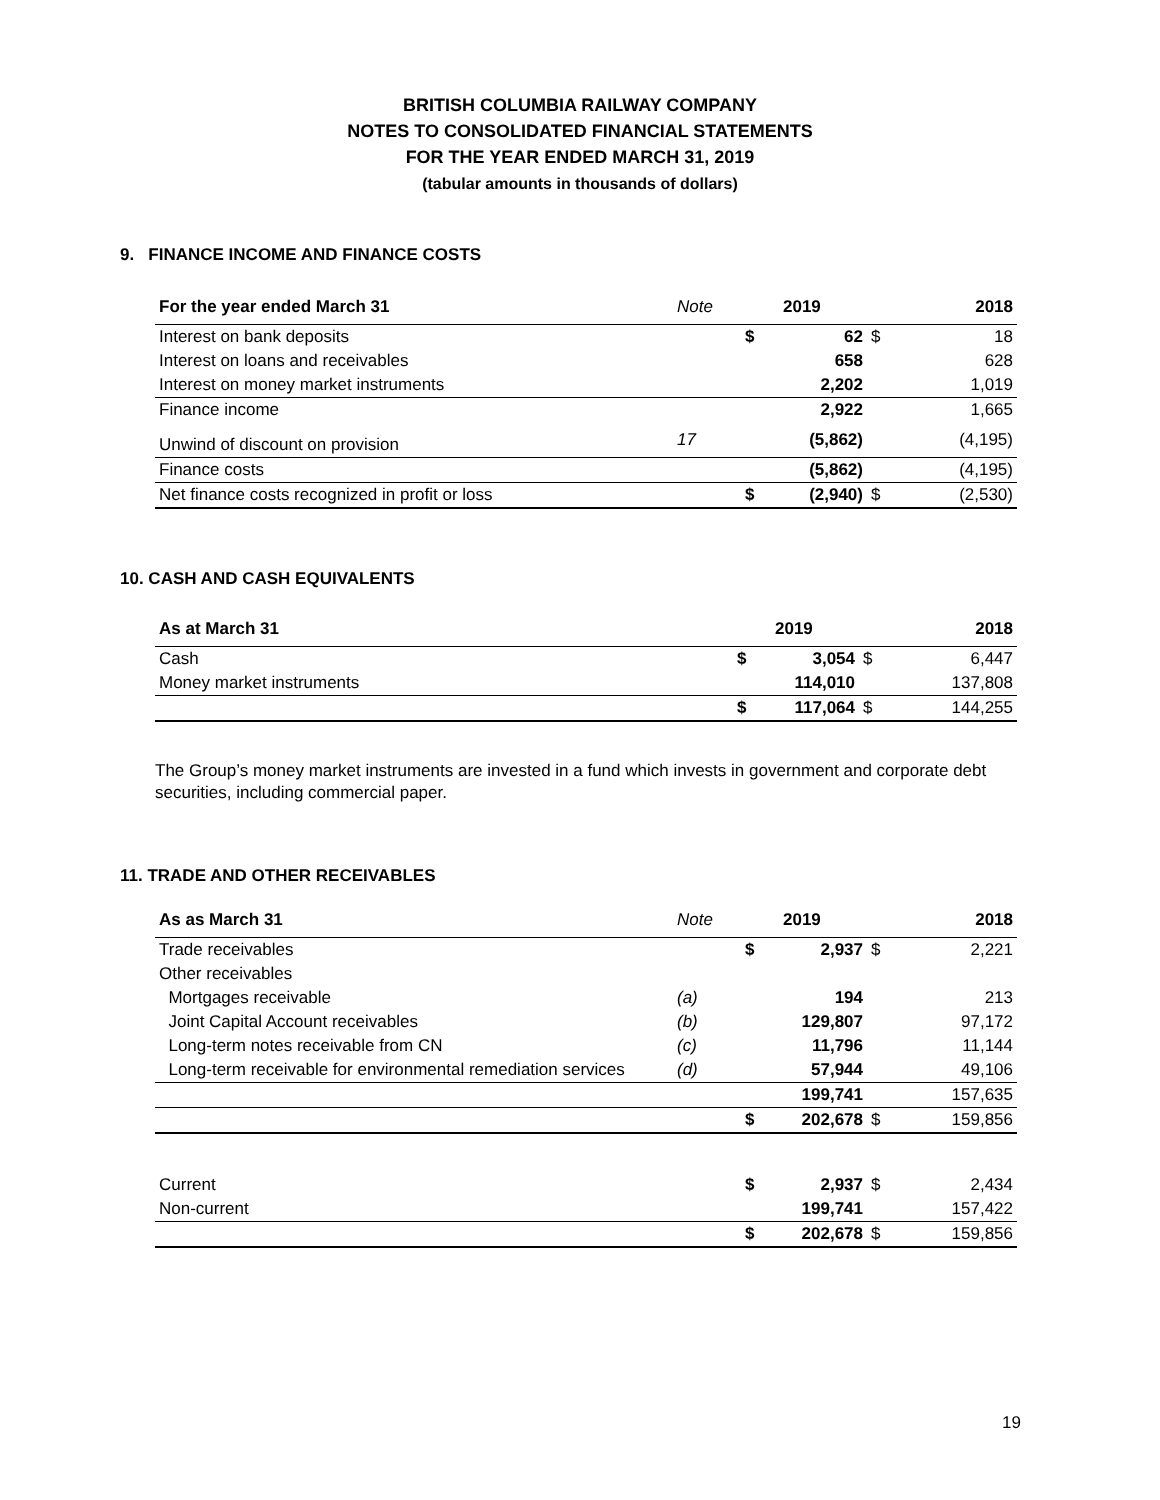BRITISH COLUMBIA RAILWAY COMPANY
NOTES TO CONSOLIDATED FINANCIAL STATEMENTS
FOR THE YEAR ENDED MARCH 31, 2019
(tabular amounts in thousands of dollars)
9. FINANCE INCOME AND FINANCE COSTS
| For the year ended March 31 | Note | | 2019 | | 2018 |
| --- | --- | --- | --- | --- | --- |
| Interest on bank deposits | | $ | 62 | $ | 18 |
| Interest on loans and receivables | | | 658 | | 628 |
| Interest on money market instruments | | | 2,202 | | 1,019 |
| Finance income | | | 2,922 | | 1,665 |
| Unwind of discount on provision | 17 | | (5,862) | | (4,195) |
| Finance costs | | | (5,862) | | (4,195) |
| Net finance costs recognized in profit or loss | | $ | (2,940) | $ | (2,530) |
10. CASH AND CASH EQUIVALENTS
| As at March 31 | | 2019 | | 2018 |
| --- | --- | --- | --- | --- |
| Cash | $ | 3,054 | $ | 6,447 |
| Money market instruments | | 114,010 | | 137,808 |
| | $ | 117,064 | $ | 144,255 |
The Group’s money market instruments are invested in a fund which invests in government and corporate debt securities, including commercial paper.
11. TRADE AND OTHER RECEIVABLES
| As as March 31 | Note | | 2019 | | 2018 |
| --- | --- | --- | --- | --- | --- |
| Trade receivables | | $ | 2,937 | $ | 2,221 |
| Other receivables | | | | | |
| Mortgages receivable | (a) | | 194 | | 213 |
| Joint Capital Account receivables | (b) | | 129,807 | | 97,172 |
| Long-term notes receivable from CN | (c) | | 11,796 | | 11,144 |
| Long-term receivable for environmental remediation services | (d) | | 57,944 | | 49,106 |
| | | | 199,741 | | 157,635 |
| | | $ | 202,678 | $ | 159,856 |
| Current | | $ | 2,937 | $ | 2,434 |
| Non-current | | | 199,741 | | 157,422 |
| | | $ | 202,678 | $ | 159,856 |
19